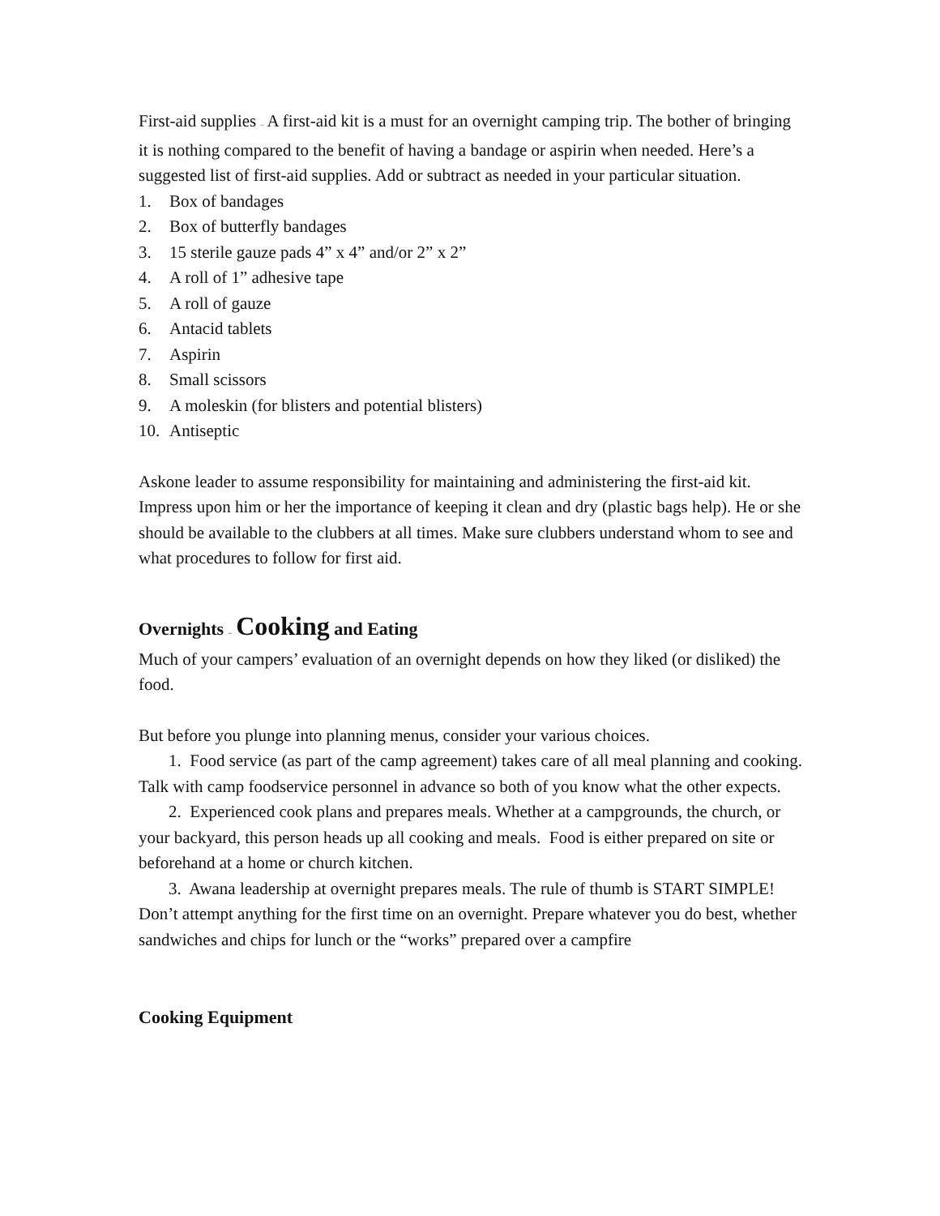First-aid supplies – A first-aid kit is a must for an overnight camping trip. The bother of bringing it is nothing compared to the benefit of having a bandage or aspirin when needed. Here’s a suggested list of first-aid supplies. Add or subtract as needed in your particular situation.
1. Box of bandages
2. Box of butterfly bandages
3. 15 sterile gauze pads 4” x 4” and/or 2” x 2”
4. A roll of 1” adhesive tape
5. A roll of gauze
6. Antacid tablets
7. Aspirin
8. Small scissors
9. A moleskin (for blisters and potential blisters)
10. Antiseptic
Askone leader to assume responsibility for maintaining and administering the first-aid kit. Impress upon him or her the importance of keeping it clean and dry (plastic bags help). He or she should be available to the clubbers at all times. Make sure clubbers understand whom to see and what procedures to follow for first aid.
Overnights – Cooking and Eating
Much of your campers’ evaluation of an overnight depends on how they liked (or disliked) the food.
But before you plunge into planning menus, consider your various choices.
1. Food service (as part of the camp agreement) takes care of all meal planning and cooking. Talk with camp foodservice personnel in advance so both of you know what the other expects.
2. Experienced cook plans and prepares meals. Whether at a campgrounds, the church, or your backyard, this person heads up all cooking and meals. Food is either prepared on site or beforehand at a home or church kitchen.
3. Awana leadership at overnight prepares meals. The rule of thumb is START SIMPLE! Don’t attempt anything for the first time on an overnight. Prepare whatever you do best, whether sandwiches and chips for lunch or the “works” prepared over a campfire
Cooking Equipment